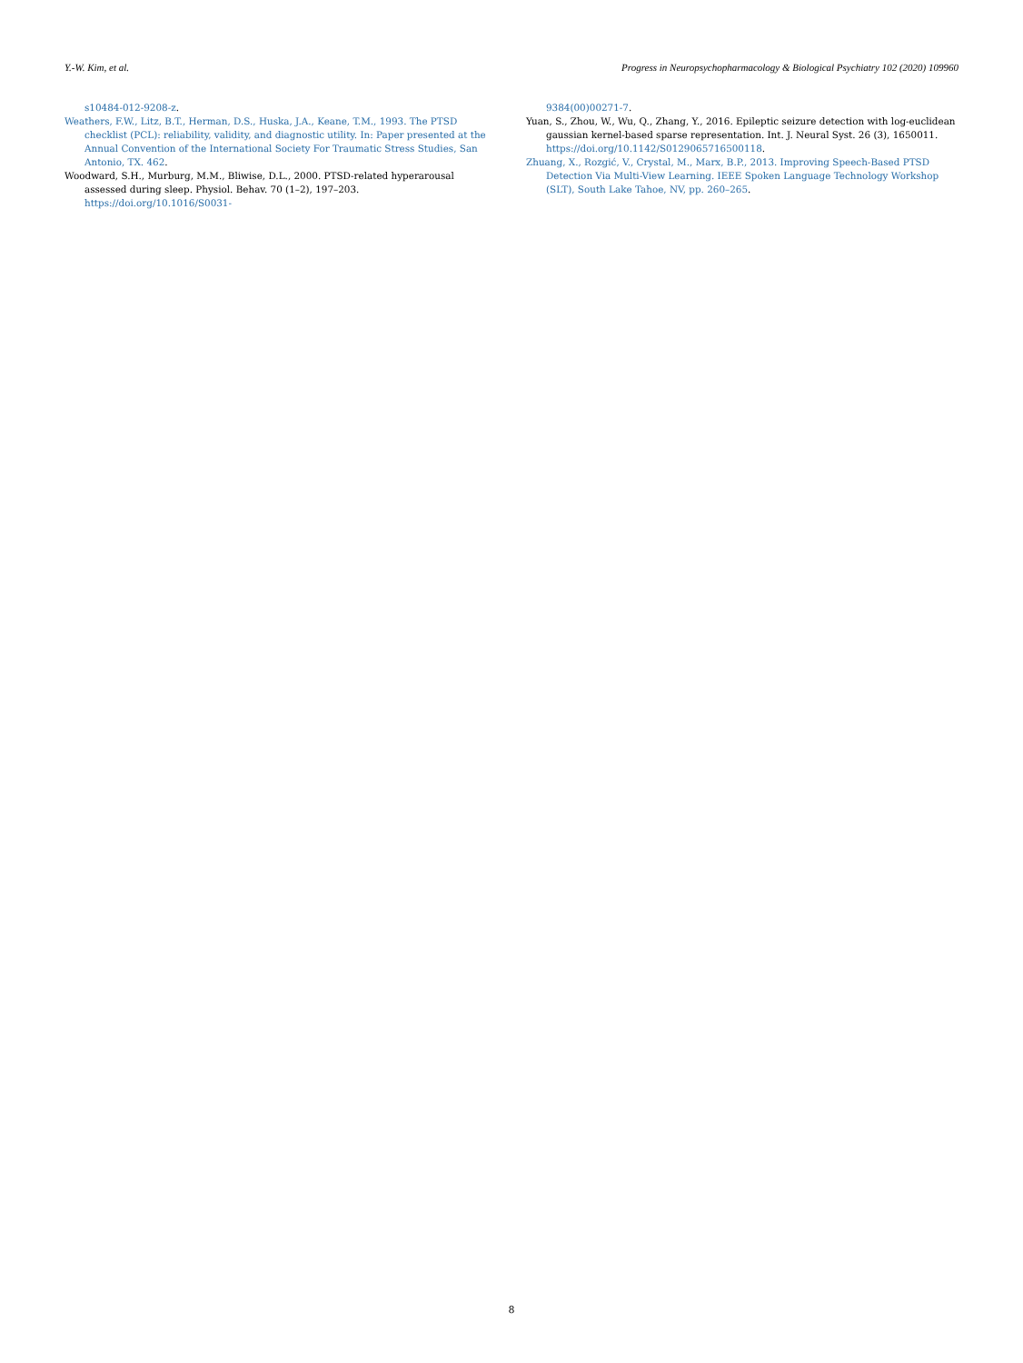Y.-W. Kim, et al. Progress in Neuropsychopharmacology & Biological Psychiatry 102 (2020) 109960
s10484-012-9208-z.
Weathers, F.W., Litz, B.T., Herman, D.S., Huska, J.A., Keane, T.M., 1993. The PTSD checklist (PCL): reliability, validity, and diagnostic utility. In: Paper presented at the Annual Convention of the International Society For Traumatic Stress Studies, San Antonio, TX. 462.
Woodward, S.H., Murburg, M.M., Bliwise, D.L., 2000. PTSD-related hyperarousal assessed during sleep. Physiol. Behav. 70 (1–2), 197–203. https://doi.org/10.1016/S0031-
9384(00)00271-7.
Yuan, S., Zhou, W., Wu, Q., Zhang, Y., 2016. Epileptic seizure detection with log-euclidean gaussian kernel-based sparse representation. Int. J. Neural Syst. 26 (3), 1650011. https://doi.org/10.1142/S0129065716500118.
Zhuang, X., Rozgić, V., Crystal, M., Marx, B.P., 2013. Improving Speech-Based PTSD Detection Via Multi-View Learning. IEEE Spoken Language Technology Workshop (SLT), South Lake Tahoe, NV, pp. 260–265.
8